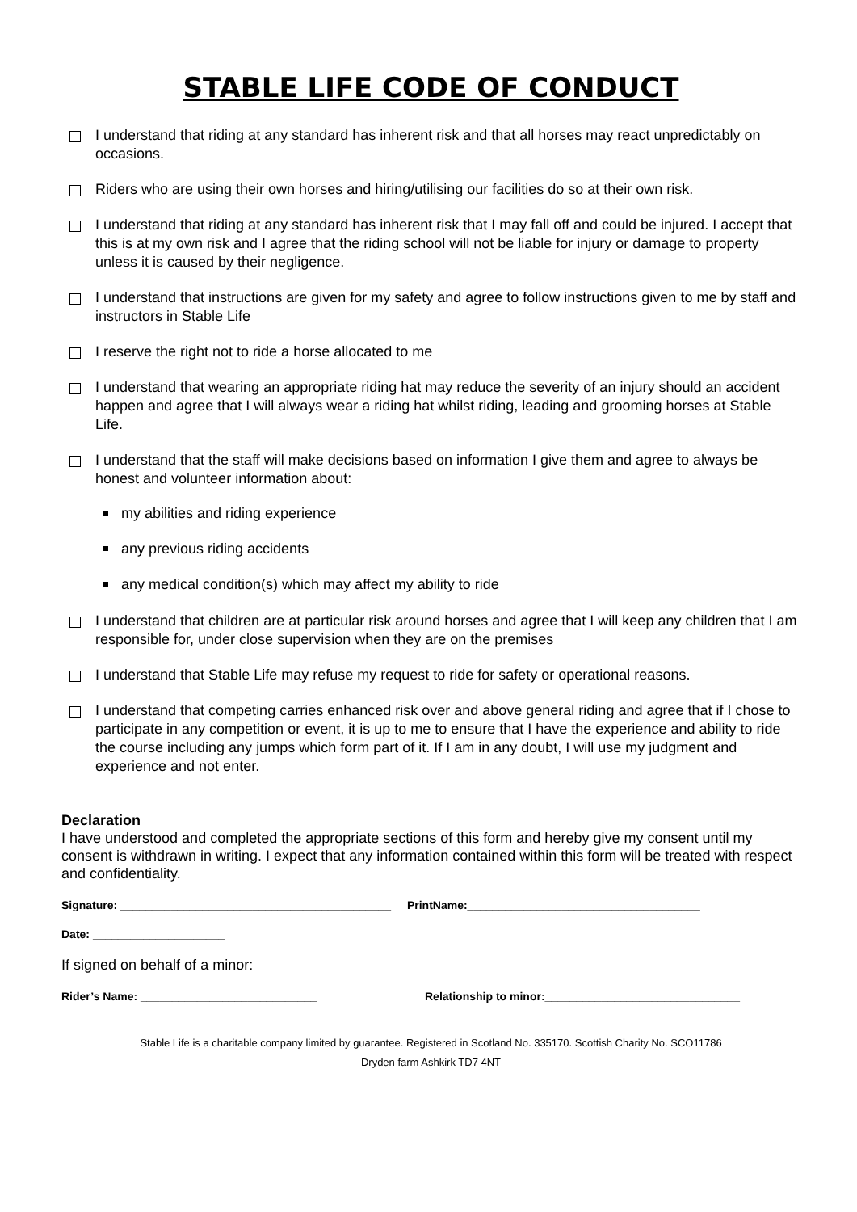STABLE LIFE CODE OF CONDUCT
I understand that riding at any standard has inherent risk and that all horses may react unpredictably on occasions.
Riders who are using their own horses and hiring/utilising our facilities do so at their own risk.
I understand that riding at any standard has inherent risk that I may fall off and could be injured. I accept that this is at my own risk and I agree that the riding school will not be liable for injury or damage to property unless it is caused by their negligence.
I understand that instructions are given for my safety and agree to follow instructions given to me by staff and instructors in Stable Life
I reserve the right not to ride a horse allocated to me
I understand that wearing an appropriate riding hat may reduce the severity of an injury should an accident happen and agree that I will always wear a riding hat whilst riding, leading and grooming horses at Stable Life.
I understand that the staff will make decisions based on information I give them and agree to always be honest and volunteer information about:
my abilities and riding experience
any previous riding accidents
any medical condition(s) which may affect my ability to ride
I understand that children are at particular risk around horses and agree that I will keep any children that I am responsible for, under close supervision when they are on the premises
I understand that Stable Life may refuse my request to ride for safety or operational reasons.
I understand that competing carries enhanced risk over and above general riding and agree that if I chose to participate in any competition or event, it is up to me to ensure that I have the experience and ability to ride the course including any jumps which form part of it. If I am in any doubt, I will use my judgment and experience and not enter.
Declaration
I have understood and completed the appropriate sections of this form and hereby give my consent until my consent is withdrawn in writing. I expect that any information contained within this form will be treated with respect and confidentiality.
Signature: ___________________________________________ PrintName:_____________________________________
Date: _____________________
If signed on behalf of a minor:
Rider’s Name: ____________________________ Relationship to minor:_______________________________
Stable Life is a charitable company limited by guarantee. Registered in Scotland No. 335170. Scottish Charity No. SCO11786
Dryden farm Ashkirk TD7 4NT